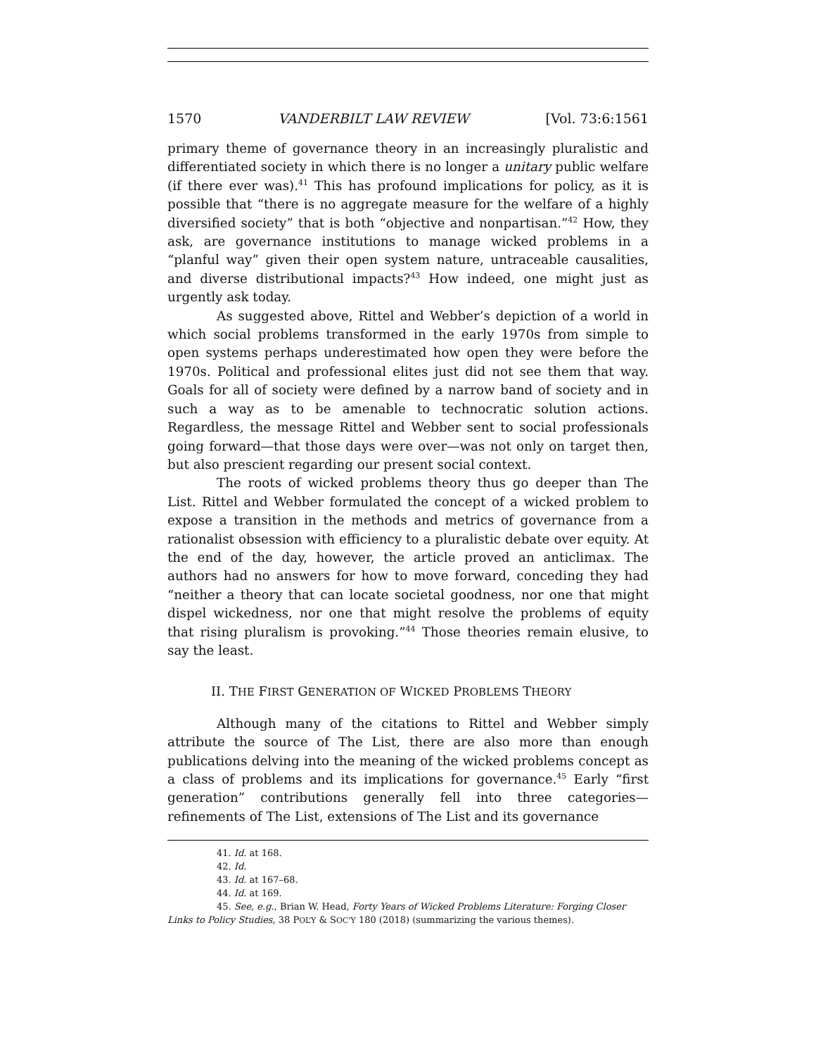1570 VANDERBILT LAW REVIEW [Vol. 73:6:1561
primary theme of governance theory in an increasingly pluralistic and differentiated society in which there is no longer a unitary public welfare (if there ever was).<sup>41</sup> This has profound implications for policy, as it is possible that “there is no aggregate measure for the welfare of a highly diversified society” that is both “objective and nonpartisan.”<sup>42</sup> How, they ask, are governance institutions to manage wicked problems in a “planful way” given their open system nature, untraceable causalities, and diverse distributional impacts?<sup>43</sup> How indeed, one might just as urgently ask today.
As suggested above, Rittel and Webber’s depiction of a world in which social problems transformed in the early 1970s from simple to open systems perhaps underestimated how open they were before the 1970s. Political and professional elites just did not see them that way. Goals for all of society were defined by a narrow band of society and in such a way as to be amenable to technocratic solution actions. Regardless, the message Rittel and Webber sent to social professionals going forward—that those days were over—was not only on target then, but also prescient regarding our present social context.
The roots of wicked problems theory thus go deeper than The List. Rittel and Webber formulated the concept of a wicked problem to expose a transition in the methods and metrics of governance from a rationalist obsession with efficiency to a pluralistic debate over equity. At the end of the day, however, the article proved an anticlimax. The authors had no answers for how to move forward, conceding they had “neither a theory that can locate societal goodness, nor one that might dispel wickedness, nor one that might resolve the problems of equity that rising pluralism is provoking.”<sup>44</sup> Those theories remain elusive, to say the least.
II. THE FIRST GENERATION OF WICKED PROBLEMS THEORY
Although many of the citations to Rittel and Webber simply attribute the source of The List, there are also more than enough publications delving into the meaning of the wicked problems concept as a class of problems and its implications for governance.<sup>45</sup> Early “first generation” contributions generally fell into three categories—refinements of The List, extensions of The List and its governance
41. Id. at 168.
42. Id.
43. Id. at 167–68.
44. Id. at 169.
45. See, e.g., Brian W. Head, Forty Years of Wicked Problems Literature: Forging Closer Links to Policy Studies, 38 POL’Y & SOC’Y 180 (2018) (summarizing the various themes).